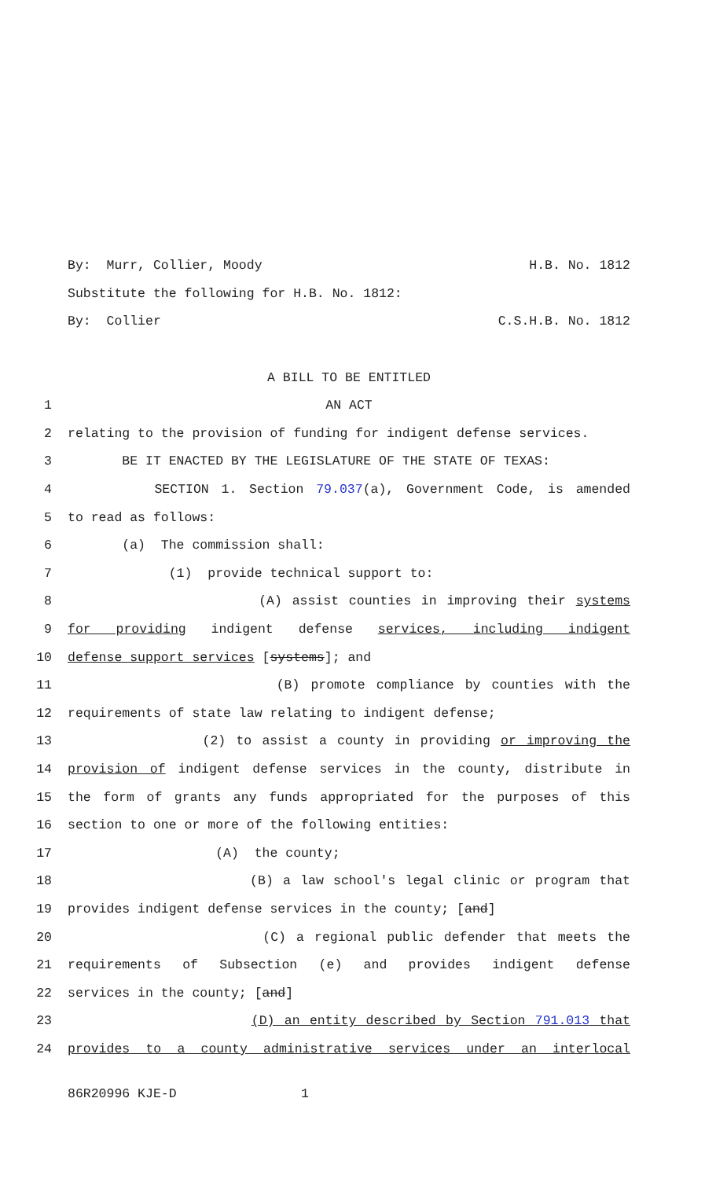By: Murr, Collier, Moody H.B. No. 1812
Substitute the following for H.B. No. 1812:
By: Collier C.S.H.B. No. 1812
A BILL TO BE ENTITLED
1 AN ACT
2 relating to the provision of funding for indigent defense services.
3 BE IT ENACTED BY THE LEGISLATURE OF THE STATE OF TEXAS:
4 SECTION 1. Section 79.037(a), Government Code, is amended
5 to read as follows:
6 (a) The commission shall:
7 (1) provide technical support to:
8 (A) assist counties in improving their systems
9 for providing indigent defense services, including indigent
10 defense support services [systems]; and
11 (B) promote compliance by counties with the
12 requirements of state law relating to indigent defense;
13 (2) to assist a county in providing or improving the
14 provision of indigent defense services in the county, distribute in
15 the form of grants any funds appropriated for the purposes of this
16 section to one or more of the following entities:
17 (A) the county;
18 (B) a law school's legal clinic or program that
19 provides indigent defense services in the county; [and]
20 (C) a regional public defender that meets the
21 requirements of Subsection (e) and provides indigent defense
22 services in the county; [and]
23 (D) an entity described by Section 791.013 that
24 provides to a county administrative services under an interlocal
86R20996 KJE-D 1